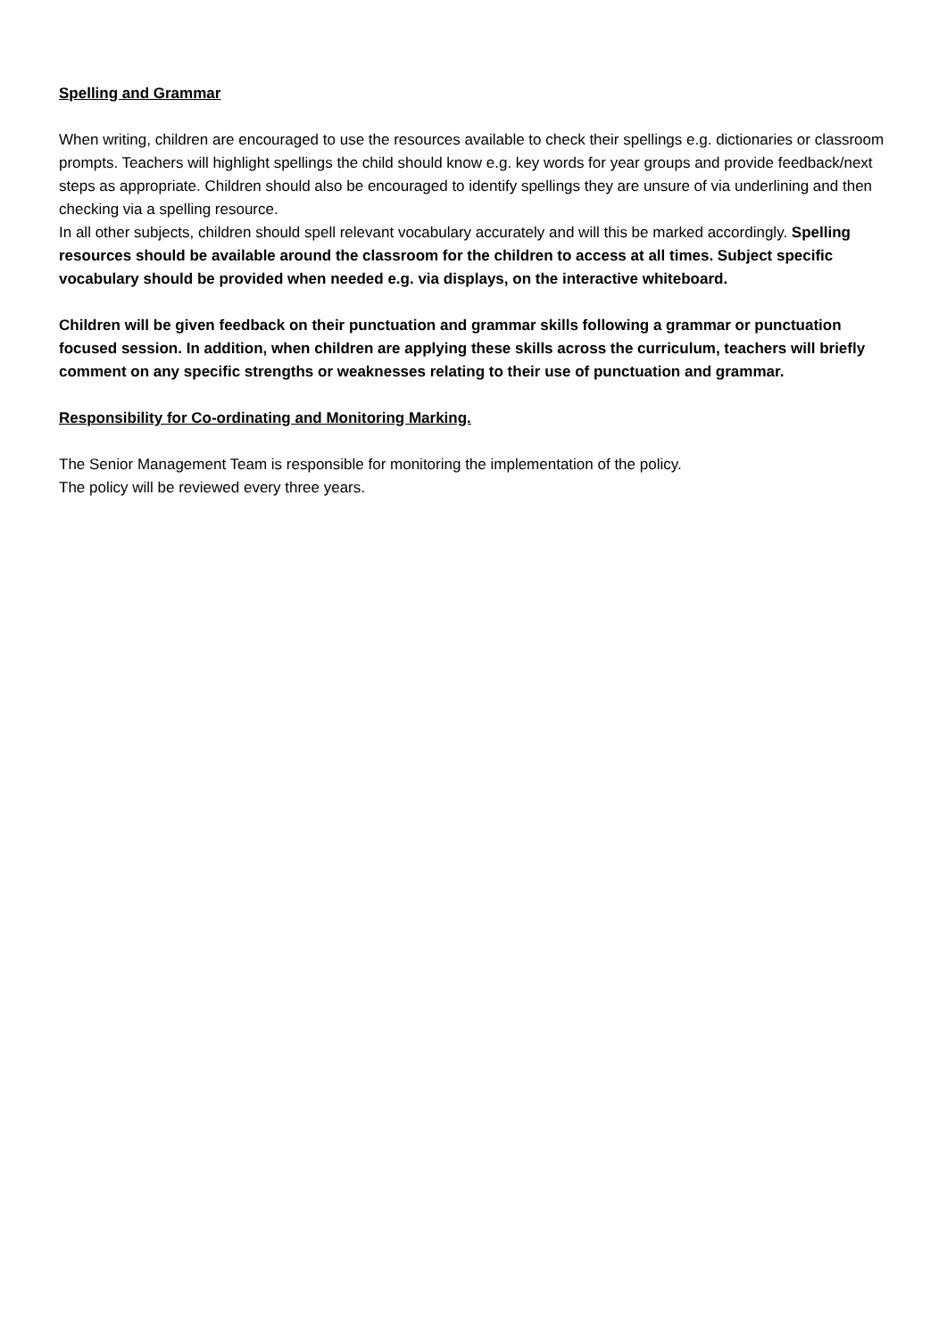Spelling and Grammar
When writing, children are encouraged to use the resources available to check their spellings e.g. dictionaries or classroom prompts. Teachers will highlight spellings the child should know e.g. key words for year groups and provide feedback/next steps as appropriate. Children should also be encouraged to identify spellings they are unsure of via underlining and then checking via a spelling resource.
In all other subjects, children should spell relevant vocabulary accurately and will this be marked accordingly. Spelling resources should be available around the classroom for the children to access at all times. Subject specific vocabulary should be provided when needed e.g. via displays, on the interactive whiteboard.
Children will be given feedback on their punctuation and grammar skills following a grammar or punctuation focused session. In addition, when children are applying these skills across the curriculum, teachers will briefly comment on any specific strengths or weaknesses relating to their use of punctuation and grammar.
Responsibility for Co-ordinating and Monitoring Marking.
The Senior Management Team is responsible for monitoring the implementation of the policy.
The policy will be reviewed every three years.